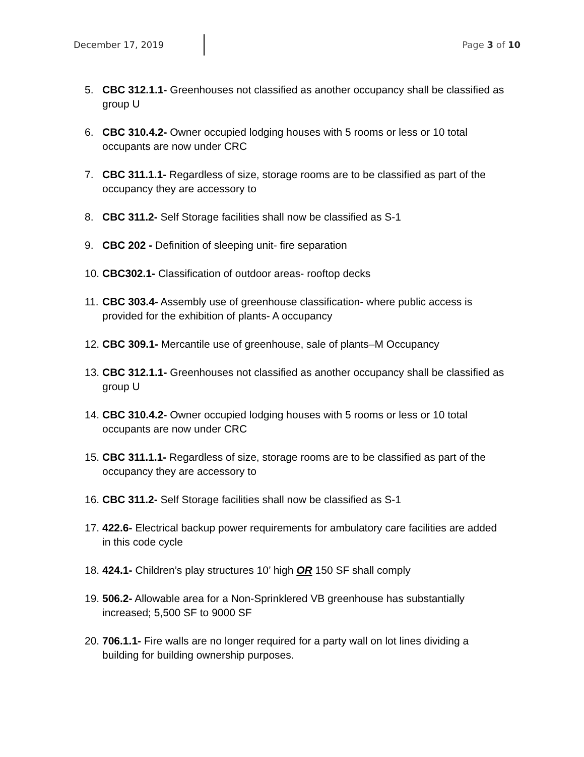December 17, 2019 Page 3 of 10
5. CBC 312.1.1- Greenhouses not classified as another occupancy shall be classified as group U
6. CBC 310.4.2- Owner occupied lodging houses with 5 rooms or less or 10 total occupants are now under CRC
7. CBC 311.1.1- Regardless of size, storage rooms are to be classified as part of the occupancy they are accessory to
8. CBC 311.2- Self Storage facilities shall now be classified as S-1
9. CBC 202 - Definition of sleeping unit- fire separation
10. CBC302.1- Classification of outdoor areas- rooftop decks
11. CBC 303.4- Assembly use of greenhouse classification- where public access is provided for the exhibition of plants- A occupancy
12. CBC 309.1- Mercantile use of greenhouse, sale of plants–M Occupancy
13. CBC 312.1.1- Greenhouses not classified as another occupancy shall be classified as group U
14. CBC 310.4.2- Owner occupied lodging houses with 5 rooms or less or 10 total occupants are now under CRC
15. CBC 311.1.1- Regardless of size, storage rooms are to be classified as part of the occupancy they are accessory to
16. CBC 311.2- Self Storage facilities shall now be classified as S-1
17. 422.6- Electrical backup power requirements for ambulatory care facilities are added in this code cycle
18. 424.1- Children’s play structures 10’ high OR 150 SF shall comply
19. 506.2- Allowable area for a Non-Sprinklered VB greenhouse has substantially increased; 5,500 SF to 9000 SF
20. 706.1.1- Fire walls are no longer required for a party wall on lot lines dividing a building for building ownership purposes.